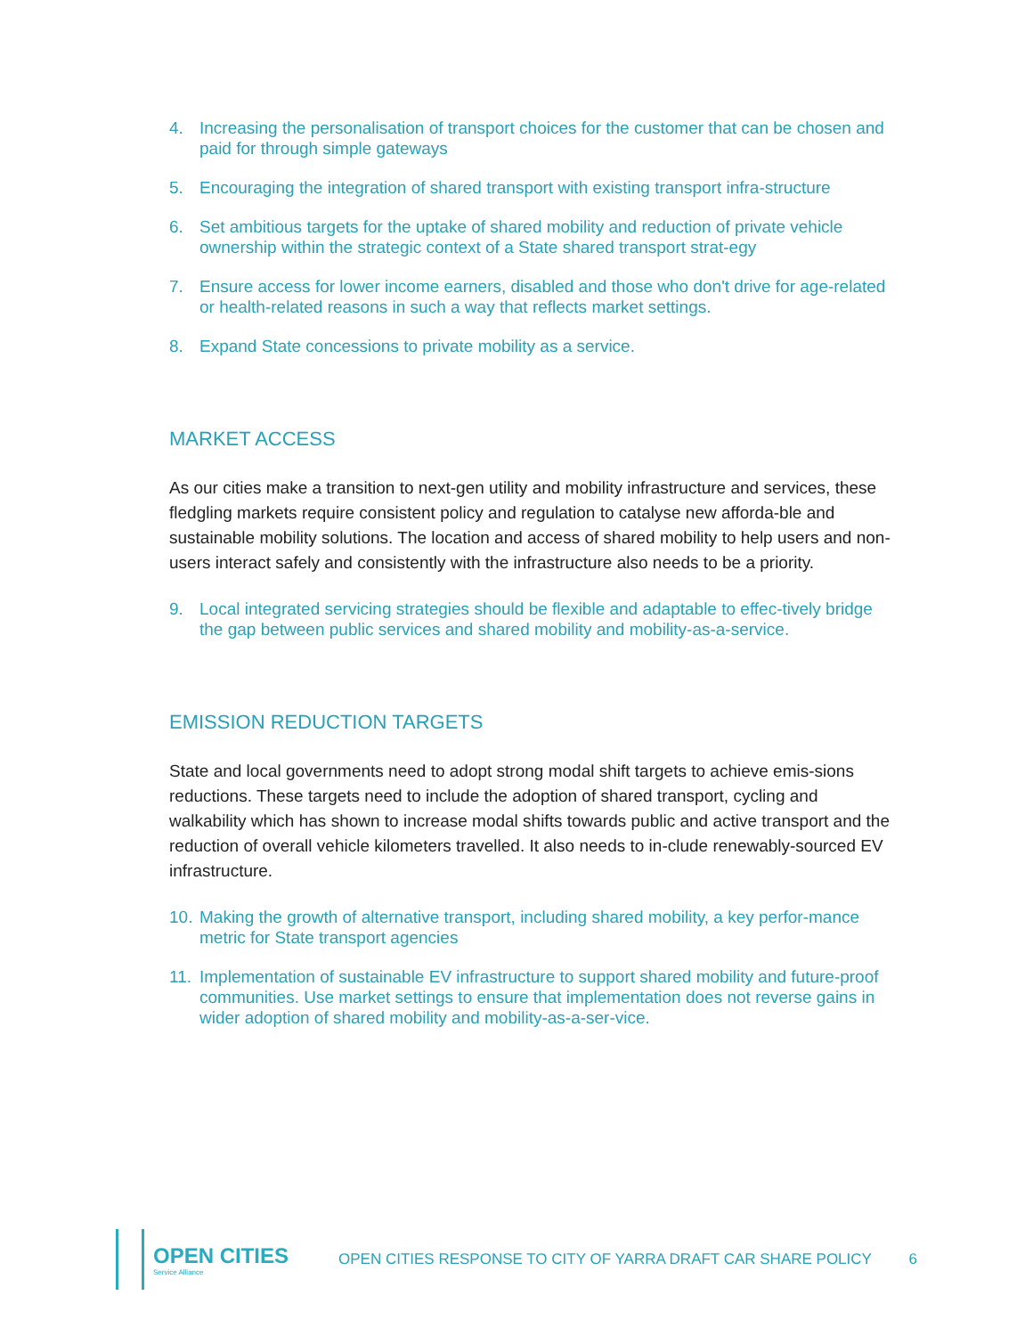4. Increasing the personalisation of transport choices for the customer that can be chosen and paid for through simple gateways
5. Encouraging the integration of shared transport with existing transport infra-structure
6. Set ambitious targets for the uptake of shared mobility and reduction of private vehicle ownership within the strategic context of a State shared transport strat-egy
7. Ensure access for lower income earners, disabled and those who don't drive for age-related or health-related reasons in such a way that reflects market settings.
8. Expand State concessions to private mobility as a service.
MARKET ACCESS
As our cities make a transition to next-gen utility and mobility infrastructure and services, these fledgling markets require consistent policy and regulation to catalyse new afforda-ble and sustainable mobility solutions. The location and access of shared mobility to help users and non-users interact safely and consistently with the infrastructure also needs to be a priority.
9. Local integrated servicing strategies should be flexible and adaptable to effec-tively bridge the gap between public services and shared mobility and mobility-as-a-service.
EMISSION REDUCTION TARGETS
State and local governments need to adopt strong modal shift targets to achieve emis-sions reductions. These targets need to include the adoption of shared transport, cycling and walkability which has shown to increase modal shifts towards public and active transport and the reduction of overall vehicle kilometers travelled. It also needs to in-clude renewably-sourced EV infrastructure.
10. Making the growth of alternative transport, including shared mobility, a key perfor-mance metric for State transport agencies
11. Implementation of sustainable EV infrastructure to support shared mobility and future-proof communities. Use market settings to ensure that implementation does not reverse gains in wider adoption of shared mobility and mobility-as-a-ser-vice.
OPEN CITIES
Service Alliance
OPEN CITIES RESPONSE TO CITY OF YARRA DRAFT CAR SHARE POLICY
6